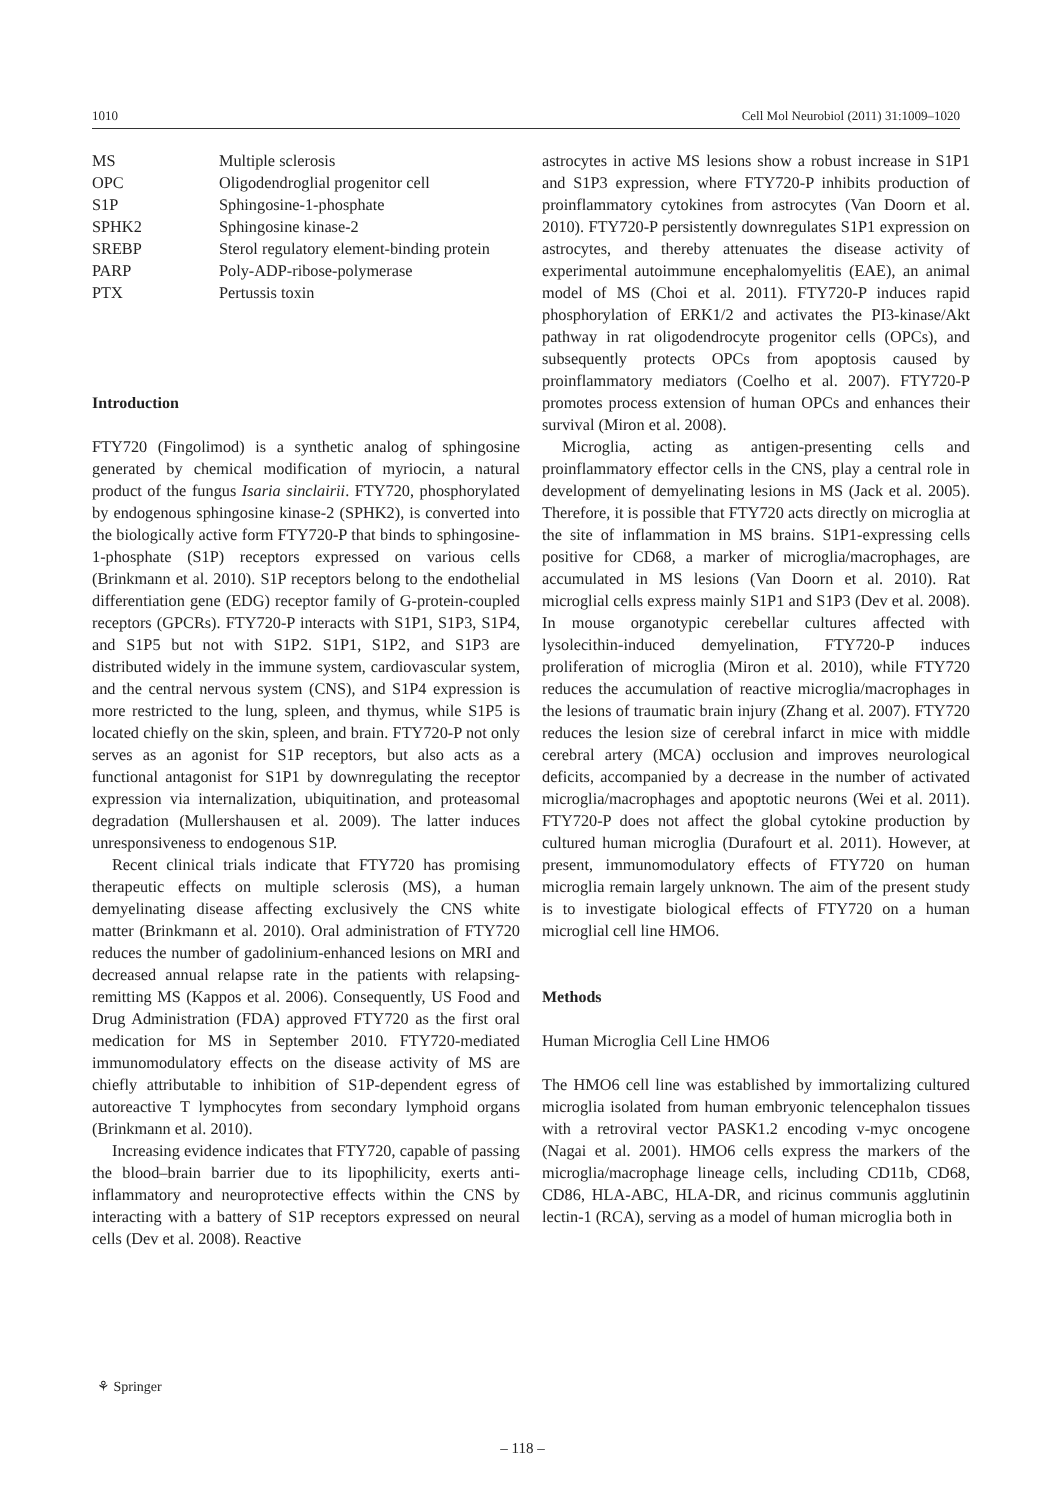1010 Cell Mol Neurobiol (2011) 31:1009–1020
| MS | Multiple sclerosis |
| OPC | Oligodendroglial progenitor cell |
| S1P | Sphingosine-1-phosphate |
| SPHK2 | Sphingosine kinase-2 |
| SREBP | Sterol regulatory element-binding protein |
| PARP | Poly-ADP-ribose-polymerase |
| PTX | Pertussis toxin |
Introduction
FTY720 (Fingolimod) is a synthetic analog of sphingosine generated by chemical modification of myriocin, a natural product of the fungus Isaria sinclairii. FTY720, phosphorylated by endogenous sphingosine kinase-2 (SPHK2), is converted into the biologically active form FTY720-P that binds to sphingosine-1-phosphate (S1P) receptors expressed on various cells (Brinkmann et al. 2010). S1P receptors belong to the endothelial differentiation gene (EDG) receptor family of G-protein-coupled receptors (GPCRs). FTY720-P interacts with S1P1, S1P3, S1P4, and S1P5 but not with S1P2. S1P1, S1P2, and S1P3 are distributed widely in the immune system, cardiovascular system, and the central nervous system (CNS), and S1P4 expression is more restricted to the lung, spleen, and thymus, while S1P5 is located chiefly on the skin, spleen, and brain. FTY720-P not only serves as an agonist for S1P receptors, but also acts as a functional antagonist for S1P1 by downregulating the receptor expression via internalization, ubiquitination, and proteasomal degradation (Mullershausen et al. 2009). The latter induces unresponsiveness to endogenous S1P.
Recent clinical trials indicate that FTY720 has promising therapeutic effects on multiple sclerosis (MS), a human demyelinating disease affecting exclusively the CNS white matter (Brinkmann et al. 2010). Oral administration of FTY720 reduces the number of gadolinium-enhanced lesions on MRI and decreased annual relapse rate in the patients with relapsing-remitting MS (Kappos et al. 2006). Consequently, US Food and Drug Administration (FDA) approved FTY720 as the first oral medication for MS in September 2010. FTY720-mediated immunomodulatory effects on the disease activity of MS are chiefly attributable to inhibition of S1P-dependent egress of autoreactive T lymphocytes from secondary lymphoid organs (Brinkmann et al. 2010).
Increasing evidence indicates that FTY720, capable of passing the blood–brain barrier due to its lipophilicity, exerts anti-inflammatory and neuroprotective effects within the CNS by interacting with a battery of S1P receptors expressed on neural cells (Dev et al. 2008). Reactive
astrocytes in active MS lesions show a robust increase in S1P1 and S1P3 expression, where FTY720-P inhibits production of proinflammatory cytokines from astrocytes (Van Doorn et al. 2010). FTY720-P persistently downregulates S1P1 expression on astrocytes, and thereby attenuates the disease activity of experimental autoimmune encephalomyelitis (EAE), an animal model of MS (Choi et al. 2011). FTY720-P induces rapid phosphorylation of ERK1/2 and activates the PI3-kinase/Akt pathway in rat oligodendrocyte progenitor cells (OPCs), and subsequently protects OPCs from apoptosis caused by proinflammatory mediators (Coelho et al. 2007). FTY720-P promotes process extension of human OPCs and enhances their survival (Miron et al. 2008).
Microglia, acting as antigen-presenting cells and proinflammatory effector cells in the CNS, play a central role in development of demyelinating lesions in MS (Jack et al. 2005). Therefore, it is possible that FTY720 acts directly on microglia at the site of inflammation in MS brains. S1P1-expressing cells positive for CD68, a marker of microglia/macrophages, are accumulated in MS lesions (Van Doorn et al. 2010). Rat microglial cells express mainly S1P1 and S1P3 (Dev et al. 2008). In mouse organotypic cerebellar cultures affected with lysolecithin-induced demyelination, FTY720-P induces proliferation of microglia (Miron et al. 2010), while FTY720 reduces the accumulation of reactive microglia/macrophages in the lesions of traumatic brain injury (Zhang et al. 2007). FTY720 reduces the lesion size of cerebral infarct in mice with middle cerebral artery (MCA) occlusion and improves neurological deficits, accompanied by a decrease in the number of activated microglia/macrophages and apoptotic neurons (Wei et al. 2011). FTY720-P does not affect the global cytokine production by cultured human microglia (Durafourt et al. 2011). However, at present, immunomodulatory effects of FTY720 on human microglia remain largely unknown. The aim of the present study is to investigate biological effects of FTY720 on a human microglial cell line HMO6.
Methods
Human Microglia Cell Line HMO6
The HMO6 cell line was established by immortalizing cultured microglia isolated from human embryonic telencephalon tissues with a retroviral vector PASK1.2 encoding v-myc oncogene (Nagai et al. 2001). HMO6 cells express the markers of the microglia/macrophage lineage cells, including CD11b, CD68, CD86, HLA-ABC, HLA-DR, and ricinus communis agglutinin lectin-1 (RCA), serving as a model of human microglia both in
⚘ Springer
– 118 –